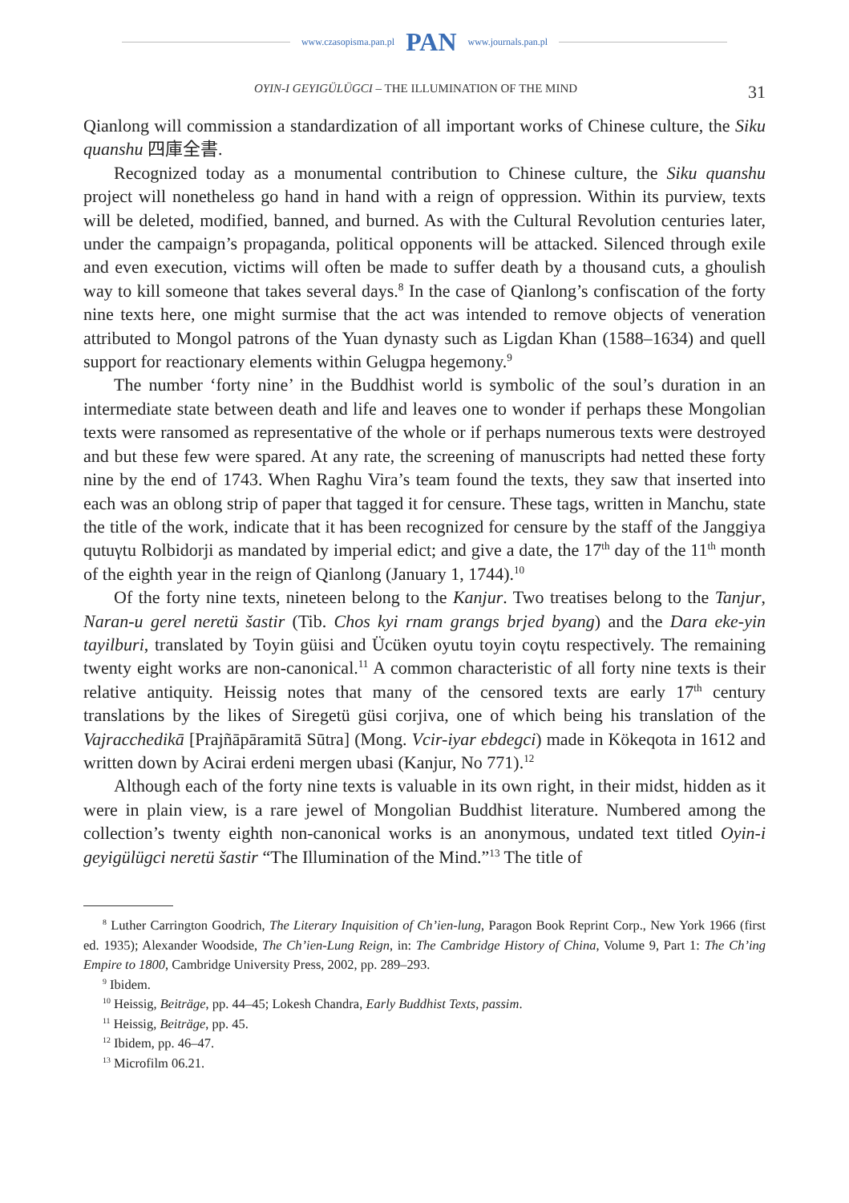www.czasopisma.pan.pl PAN www.journals.pan.pl
OYIN-I GEYIGÜLÜGCI – THE ILLUMINATION OF THE MIND 31
Qianlong will commission a standardization of all important works of Chinese culture, the Siku quanshu 四庫全書.
Recognized today as a monumental contribution to Chinese culture, the Siku quanshu project will nonetheless go hand in hand with a reign of oppression. Within its purview, texts will be deleted, modified, banned, and burned. As with the Cultural Revolution centuries later, under the campaign’s propaganda, political opponents will be attacked. Silenced through exile and even execution, victims will often be made to suffer death by a thousand cuts, a ghoulish way to kill someone that takes several days.<sup>8</sup> In the case of Qianlong’s confiscation of the forty nine texts here, one might surmise that the act was intended to remove objects of veneration attributed to Mongol patrons of the Yuan dynasty such as Ligdan Khan (1588–1634) and quell support for reactionary elements within Gelugpa hegemony.<sup>9</sup>
The number ‘forty nine’ in the Buddhist world is symbolic of the soul’s duration in an intermediate state between death and life and leaves one to wonder if perhaps these Mongolian texts were ransomed as representative of the whole or if perhaps numerous texts were destroyed and but these few were spared. At any rate, the screening of manuscripts had netted these forty nine by the end of 1743. When Raghu Vira’s team found the texts, they saw that inserted into each was an oblong strip of paper that tagged it for censure. These tags, written in Manchu, state the title of the work, indicate that it has been recognized for censure by the staff of the Janggiya qutuγtu Rolbidorji as mandated by imperial edict; and give a date, the 17<sup>th</sup> day of the 11<sup>th</sup> month of the eighth year in the reign of Qianlong (January 1, 1744).<sup>10</sup>
Of the forty nine texts, nineteen belong to the Kanjur. Two treatises belong to the Tanjur, Naran-u gerel neretü šastir (Tib. Chos kyi rnam grangs brjed byang) and the Dara eke-yin tayilburi, translated by Toyin güisi and Ücüken oyutu toyin coγtu respectively. The remaining twenty eight works are non-canonical.<sup>11</sup> A common characteristic of all forty nine texts is their relative antiquity. Heissig notes that many of the censored texts are early 17<sup>th</sup> century translations by the likes of Siregetü güsi corjiva, one of which being his translation of the Vajracchedikā [Prajñāpāramitā Sūtra] (Mong. Vcir-iyar ebdegci) made in Kökeqota in 1612 and written down by Acirai erdeni mergen ubasi (Kanjur, No 771).<sup>12</sup>
Although each of the forty nine texts is valuable in its own right, in their midst, hidden as it were in plain view, is a rare jewel of Mongolian Buddhist literature. Numbered among the collection’s twenty eighth non-canonical works is an anonymous, undated text titled Oyin-i geyigülügci neretü šastir “The Illumination of the Mind.”<sup>13</sup> The title of
<sup>8</sup> Luther Carrington Goodrich, The Literary Inquisition of Ch’ien-lung, Paragon Book Reprint Corp., New York 1966 (first ed. 1935); Alexander Woodside, The Ch’ien-Lung Reign, in: The Cambridge History of China, Volume 9, Part 1: The Ch’ing Empire to 1800, Cambridge University Press, 2002, pp. 289–293.
<sup>9</sup> Ibidem.
<sup>10</sup> Heissig, Beiträge, pp. 44–45; Lokesh Chandra, Early Buddhist Texts, passim.
<sup>11</sup> Heissig, Beiträge, pp. 45.
<sup>12</sup> Ibidem, pp. 46–47.
<sup>13</sup> Microfilm 06.21.